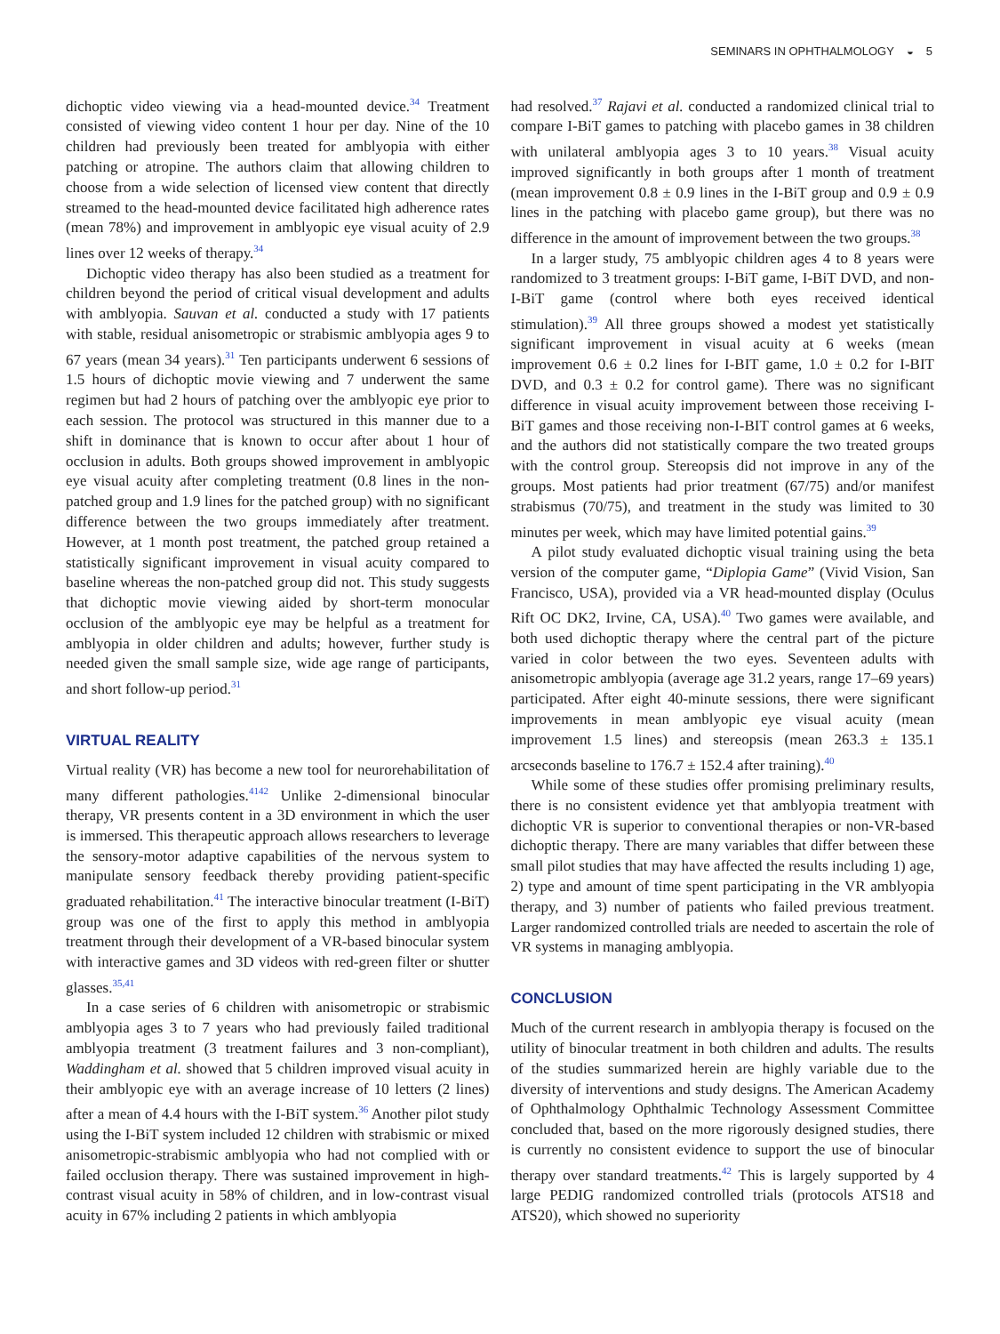SEMINARS IN OPHTHALMOLOGY ◒ 5
dichoptic video viewing via a head-mounted device.<sup>34</sup> Treatment consisted of viewing video content 1 hour per day. Nine of the 10 children had previously been treated for amblyopia with either patching or atropine. The authors claim that allowing children to choose from a wide selection of licensed view content that directly streamed to the head-mounted device facilitated high adherence rates (mean 78%) and improvement in amblyopic eye visual acuity of 2.9 lines over 12 weeks of therapy.<sup>34</sup>
Dichoptic video therapy has also been studied as a treatment for children beyond the period of critical visual development and adults with amblyopia. Sauvan et al. conducted a study with 17 patients with stable, residual anisometropic or strabismic amblyopia ages 9 to 67 years (mean 34 years).<sup>31</sup> Ten participants underwent 6 sessions of 1.5 hours of dichoptic movie viewing and 7 underwent the same regimen but had 2 hours of patching over the amblyopic eye prior to each session. The protocol was structured in this manner due to a shift in dominance that is known to occur after about 1 hour of occlusion in adults. Both groups showed improvement in amblyopic eye visual acuity after completing treatment (0.8 lines in the non-patched group and 1.9 lines for the patched group) with no significant difference between the two groups immediately after treatment. However, at 1 month post treatment, the patched group retained a statistically significant improvement in visual acuity compared to baseline whereas the non-patched group did not. This study suggests that dichoptic movie viewing aided by short-term monocular occlusion of the amblyopic eye may be helpful as a treatment for amblyopia in older children and adults; however, further study is needed given the small sample size, wide age range of participants, and short follow-up period.<sup>31</sup>
VIRTUAL REALITY
Virtual reality (VR) has become a new tool for neurorehabilitation of many different pathologies.<sup>4142</sup> Unlike 2-dimensional binocular therapy, VR presents content in a 3D environment in which the user is immersed. This therapeutic approach allows researchers to leverage the sensory-motor adaptive capabilities of the nervous system to manipulate sensory feedback thereby providing patient-specific graduated rehabilitation.<sup>41</sup> The interactive binocular treatment (I-BiT) group was one of the first to apply this method in amblyopia treatment through their development of a VR-based binocular system with interactive games and 3D videos with red-green filter or shutter glasses.<sup>35,41</sup>
In a case series of 6 children with anisometropic or strabismic amblyopia ages 3 to 7 years who had previously failed traditional amblyopia treatment (3 treatment failures and 3 non-compliant), Waddingham et al. showed that 5 children improved visual acuity in their amblyopic eye with an average increase of 10 letters (2 lines) after a mean of 4.4 hours with the I-BiT system.<sup>36</sup> Another pilot study using the I-BiT system included 12 children with strabismic or mixed anisometropic-strabismic amblyopia who had not complied with or failed occlusion therapy. There was sustained improvement in high-contrast visual acuity in 58% of children, and in low-contrast visual acuity in 67% including 2 patients in which amblyopia
had resolved.<sup>37</sup> Rajavi et al. conducted a randomized clinical trial to compare I-BiT games to patching with placebo games in 38 children with unilateral amblyopia ages 3 to 10 years.<sup>38</sup> Visual acuity improved significantly in both groups after 1 month of treatment (mean improvement 0.8 ± 0.9 lines in the I-BiT group and 0.9 ± 0.9 lines in the patching with placebo game group), but there was no difference in the amount of improvement between the two groups.<sup>38</sup>
In a larger study, 75 amblyopic children ages 4 to 8 years were randomized to 3 treatment groups: I-BiT game, I-BiT DVD, and non-I-BiT game (control where both eyes received identical stimulation).<sup>39</sup> All three groups showed a modest yet statistically significant improvement in visual acuity at 6 weeks (mean improvement 0.6 ± 0.2 lines for I-BIT game, 1.0 ± 0.2 for I-BIT DVD, and 0.3 ± 0.2 for control game). There was no significant difference in visual acuity improvement between those receiving I-BiT games and those receiving non-I-BIT control games at 6 weeks, and the authors did not statistically compare the two treated groups with the control group. Stereopsis did not improve in any of the groups. Most patients had prior treatment (67/75) and/or manifest strabismus (70/75), and treatment in the study was limited to 30 minutes per week, which may have limited potential gains.<sup>39</sup>
A pilot study evaluated dichoptic visual training using the beta version of the computer game, “Diplopia Game” (Vivid Vision, San Francisco, USA), provided via a VR head-mounted display (Oculus Rift OC DK2, Irvine, CA, USA).<sup>40</sup> Two games were available, and both used dichoptic therapy where the central part of the picture varied in color between the two eyes. Seventeen adults with anisometropic amblyopia (average age 31.2 years, range 17–69 years) participated. After eight 40-minute sessions, there were significant improvements in mean amblyopic eye visual acuity (mean improvement 1.5 lines) and stereopsis (mean 263.3 ± 135.1 arcseconds baseline to 176.7 ± 152.4 after training).<sup>40</sup>
While some of these studies offer promising preliminary results, there is no consistent evidence yet that amblyopia treatment with dichoptic VR is superior to conventional therapies or non-VR-based dichoptic therapy. There are many variables that differ between these small pilot studies that may have affected the results including 1) age, 2) type and amount of time spent participating in the VR amblyopia therapy, and 3) number of patients who failed previous treatment. Larger randomized controlled trials are needed to ascertain the role of VR systems in managing amblyopia.
CONCLUSION
Much of the current research in amblyopia therapy is focused on the utility of binocular treatment in both children and adults. The results of the studies summarized herein are highly variable due to the diversity of interventions and study designs. The American Academy of Ophthalmology Ophthalmic Technology Assessment Committee concluded that, based on the more rigorously designed studies, there is currently no consistent evidence to support the use of binocular therapy over standard treatments.<sup>42</sup> This is largely supported by 4 large PEDIG randomized controlled trials (protocols ATS18 and ATS20), which showed no superiority